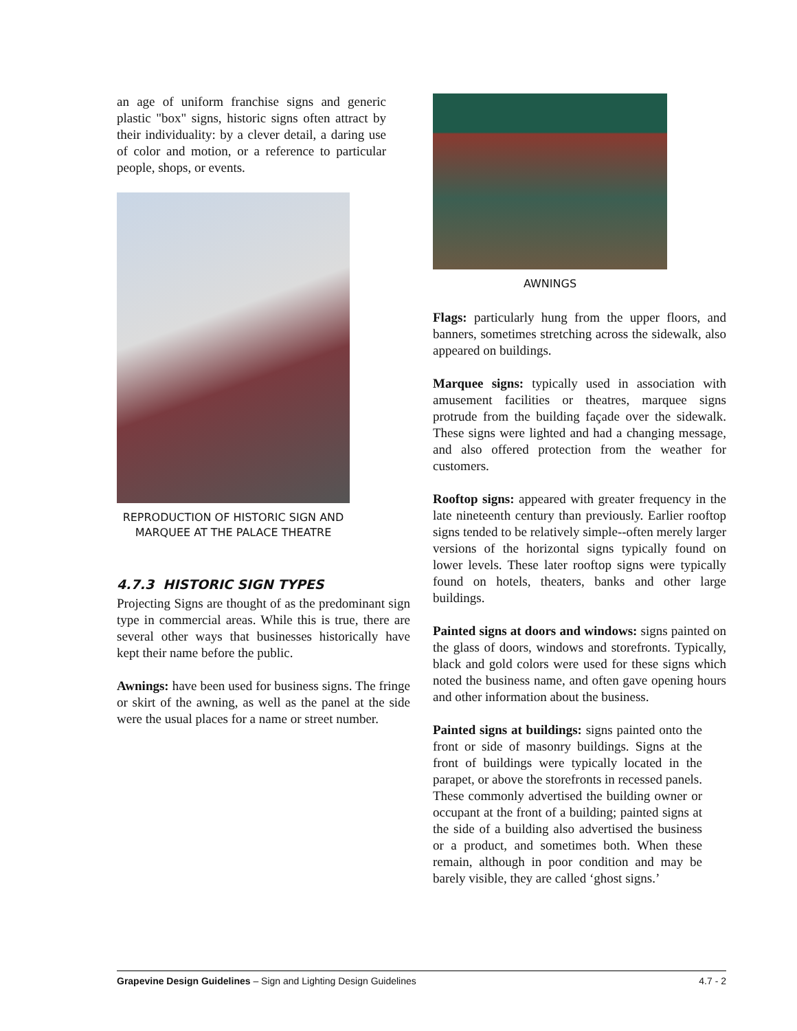an age of uniform franchise signs and generic plastic "box" signs, historic signs often attract by their individuality: by a clever detail, a daring use of color and motion, or a reference to particular people, shops, or events.
REPRODUCTION OF HISTORIC SIGN AND MARQUEE AT THE PALACE THEATRE
4.7.3 HISTORIC SIGN TYPES
Projecting Signs are thought of as the predominant sign type in commercial areas. While this is true, there are several other ways that businesses historically have kept their name before the public.
Awnings: have been used for business signs. The fringe or skirt of the awning, as well as the panel at the side were the usual places for a name or street number.
AWNINGS
Flags: particularly hung from the upper floors, and banners, sometimes stretching across the sidewalk, also appeared on buildings.
Marquee signs: typically used in association with amusement facilities or theatres, marquee signs protrude from the building façade over the sidewalk. These signs were lighted and had a changing message, and also offered protection from the weather for customers.
Rooftop signs: appeared with greater frequency in the late nineteenth century than previously. Earlier rooftop signs tended to be relatively simple--often merely larger versions of the horizontal signs typically found on lower levels. These later rooftop signs were typically found on hotels, theaters, banks and other large buildings.
Painted signs at doors and windows: signs painted on the glass of doors, windows and storefronts. Typically, black and gold colors were used for these signs which noted the business name, and often gave opening hours and other information about the business.
Painted signs at buildings: signs painted onto the front or side of masonry buildings. Signs at the front of buildings were typically located in the parapet, or above the storefronts in recessed panels. These commonly advertised the building owner or occupant at the front of a building; painted signs at the side of a building also advertised the business or a product, and sometimes both. When these remain, although in poor condition and may be barely visible, they are called ‘ghost signs.’
Grapevine Design Guidelines – Sign and Lighting Design Guidelines 4.7 - 2